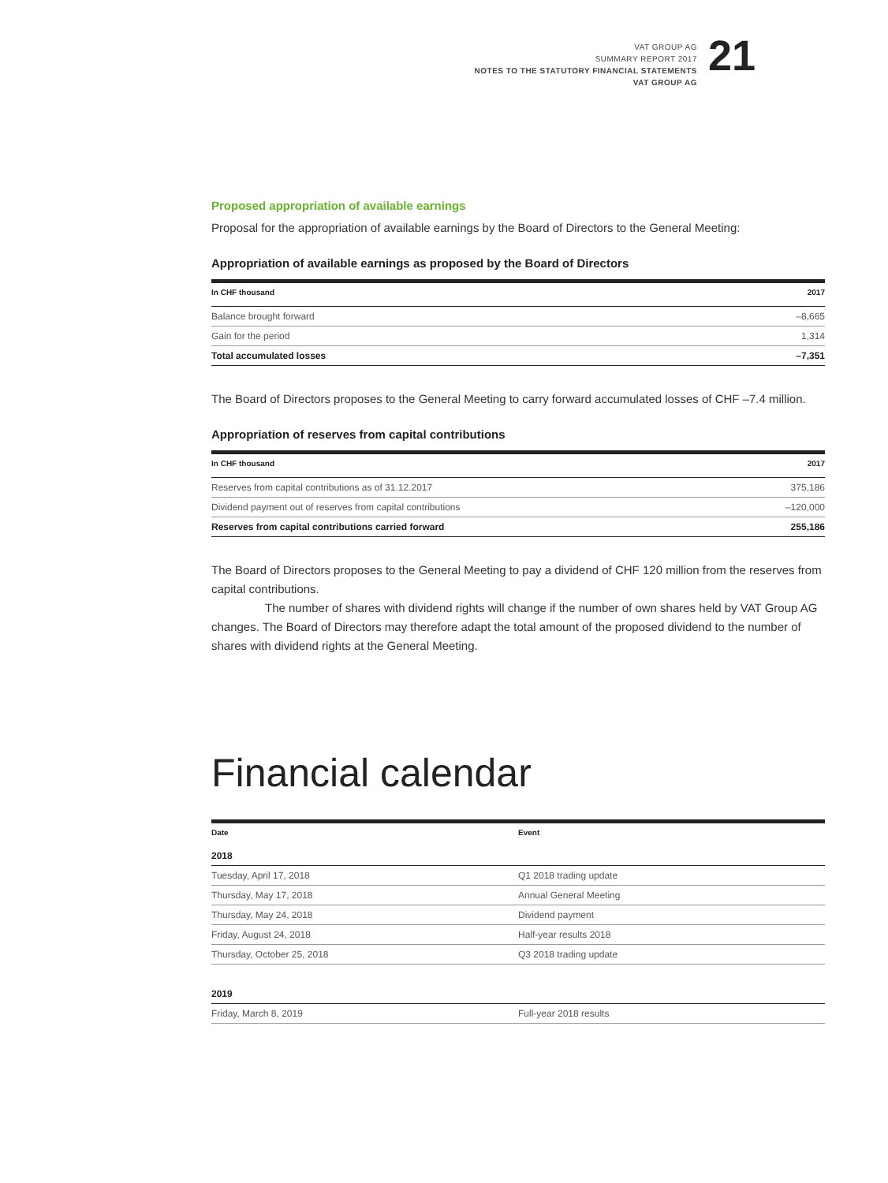VAT GROUP AG
SUMMARY REPORT 2017
NOTES TO THE STATUTORY FINANCIAL STATEMENTS
VAT GROUP AG
21
Proposed appropriation of available earnings
Proposal for the appropriation of available earnings by the Board of Directors to the General Meeting:
Appropriation of available earnings as proposed by the Board of Directors
| In CHF thousand | 2017 |
| --- | --- |
| Balance brought forward | –8,665 |
| Gain for the period | 1,314 |
| Total accumulated losses | –7,351 |
The Board of Directors proposes to the General Meeting to carry forward accumulated losses of CHF –7.4 million.
Appropriation of reserves from capital contributions
| In CHF thousand | 2017 |
| --- | --- |
| Reserves from capital contributions as of 31.12.2017 | 375,186 |
| Dividend payment out of reserves from capital contributions | –120,000 |
| Reserves from capital contributions carried forward | 255,186 |
The Board of Directors proposes to the General Meeting to pay a dividend of CHF 120 million from the reserves from capital contributions.
The number of shares with dividend rights will change if the number of own shares held by VAT Group AG changes. The Board of Directors may therefore adapt the total amount of the proposed dividend to the number of shares with dividend rights at the General Meeting.
Financial calendar
| Date | Event |
| --- | --- |
| 2018 | |
| Tuesday, April 17, 2018 | Q1 2018 trading update |
| Thursday, May 17, 2018 | Annual General Meeting |
| Thursday, May 24, 2018 | Dividend payment |
| Friday, August 24, 2018 | Half-year results 2018 |
| Thursday, October 25, 2018 | Q3 2018 trading update |
| 2019 | |
| Friday, March 8, 2019 | Full-year 2018 results |